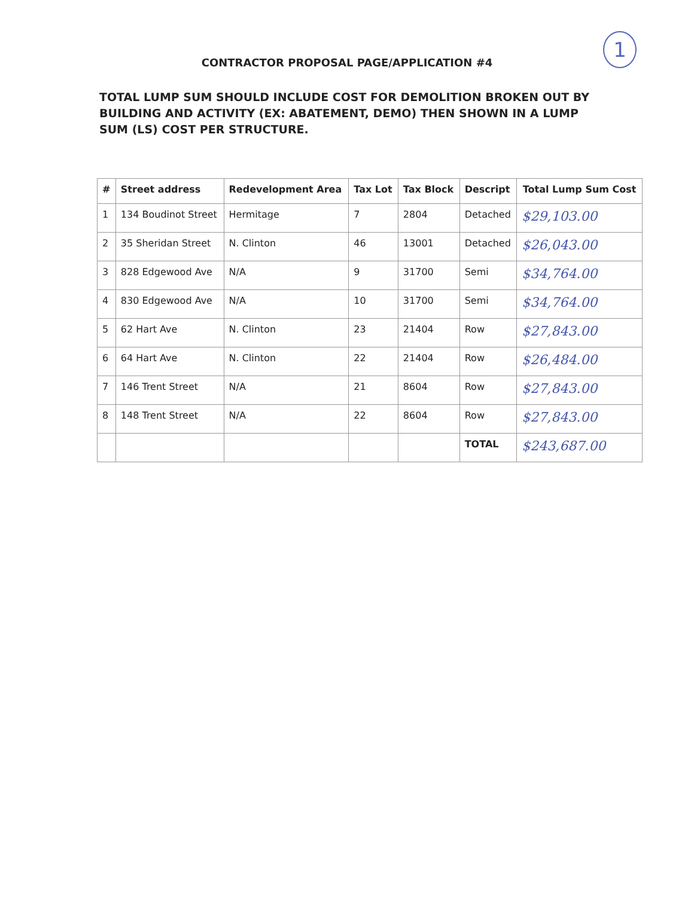1
CONTRACTOR PROPOSAL PAGE/APPLICATION #4
TOTAL LUMP SUM SHOULD INCLUDE COST FOR DEMOLITION BROKEN OUT BY BUILDING AND ACTIVITY (EX: ABATEMENT, DEMO) THEN SHOWN IN A LUMP SUM (LS) COST PER STRUCTURE.
| # | Street address | Redevelopment Area | Tax Lot | Tax Block | Descript | Total Lump Sum Cost |
| --- | --- | --- | --- | --- | --- | --- |
| 1 | 134 Boudinot Street | Hermitage | 7 | 2804 | Detached | $29,103.00 |
| 2 | 35 Sheridan Street | N. Clinton | 46 | 13001 | Detached | $26,043.00 |
| 3 | 828 Edgewood Ave | N/A | 9 | 31700 | Semi | $34,764.00 |
| 4 | 830 Edgewood Ave | N/A | 10 | 31700 | Semi | $34,764.00 |
| 5 | 62 Hart Ave | N. Clinton | 23 | 21404 | Row | $27,843.00 |
| 6 | 64 Hart Ave | N. Clinton | 22 | 21404 | Row | $26,484.00 |
| 7 | 146 Trent Street | N/A | 21 | 8604 | Row | $27,843.00 |
| 8 | 148 Trent Street | N/A | 22 | 8604 | Row | $27,843.00 |
| | | | | | TOTAL | $243,687.00 |